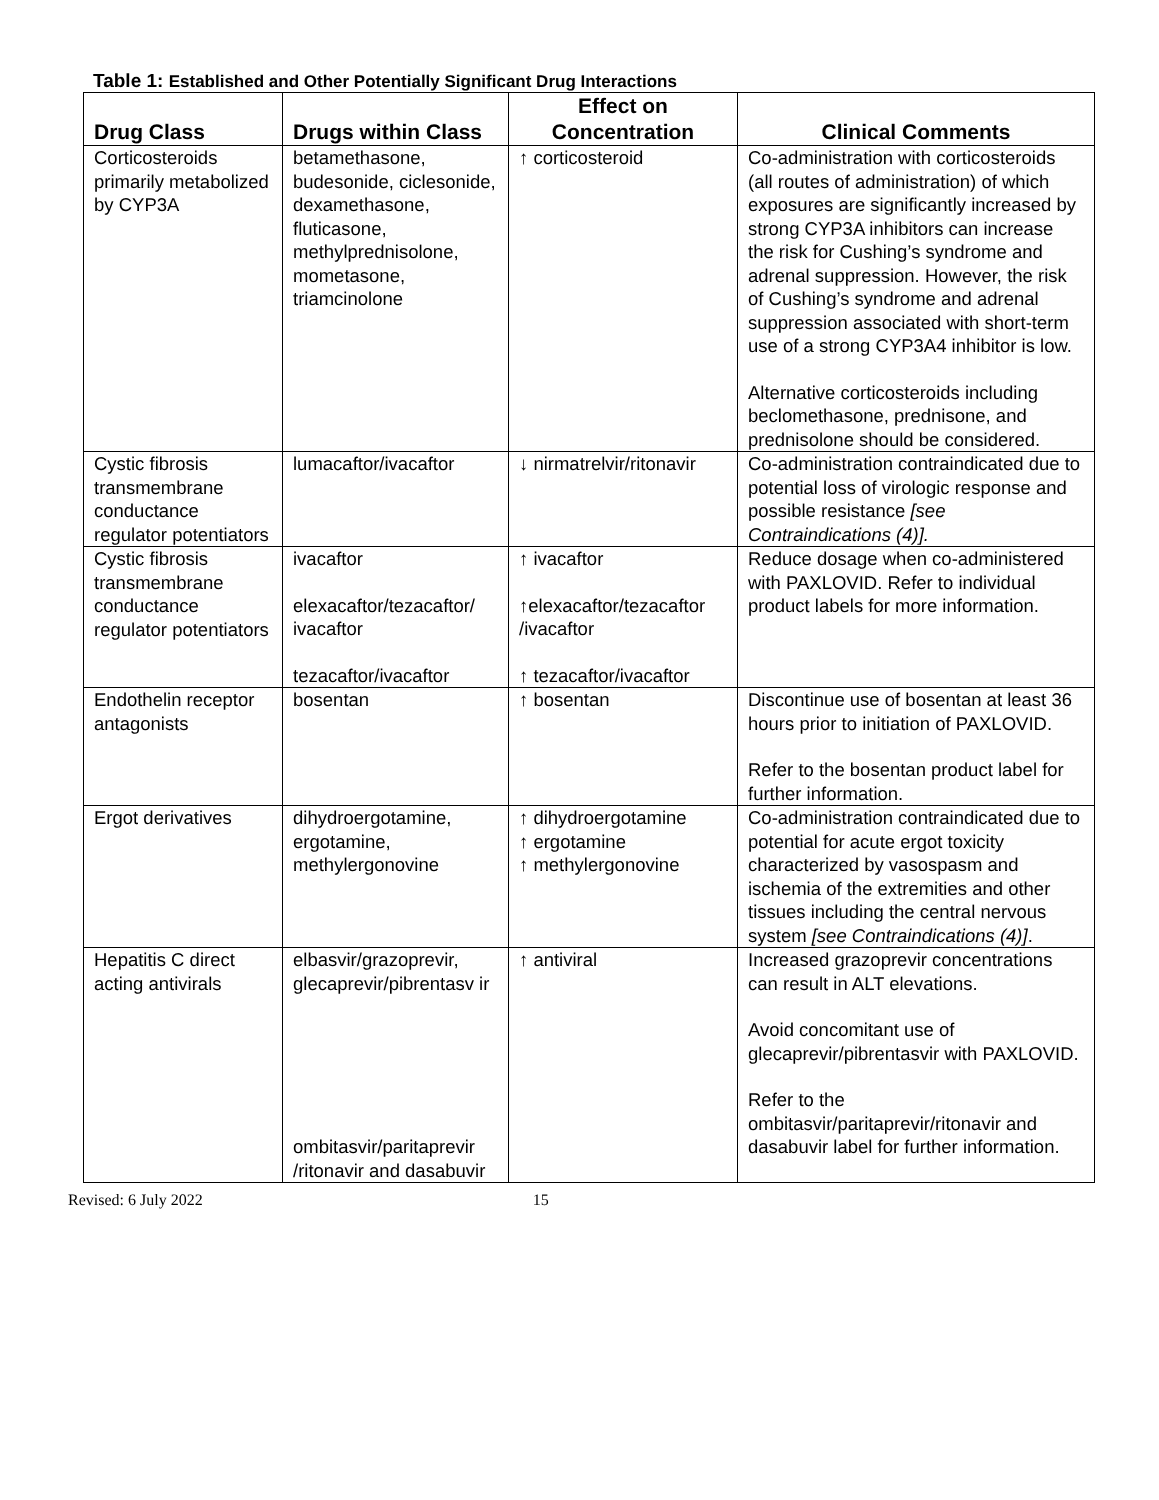Table 1: Established and Other Potentially Significant Drug Interactions
| Drug Class | Drugs within Class | Effect on Concentration | Clinical Comments |
| --- | --- | --- | --- |
| Corticosteroids primarily metabolized by CYP3A | betamethasone, budesonide, ciclesonide, dexamethasone, fluticasone, methylprednisolone, mometasone, triamcinolone | ↑ corticosteroid | Co-administration with corticosteroids (all routes of administration) of which exposures are significantly increased by strong CYP3A inhibitors can increase the risk for Cushing’s syndrome and adrenal suppression. However, the risk of Cushing’s syndrome and adrenal suppression associated with short-term use of a strong CYP3A4 inhibitor is low. Alternative corticosteroids including beclomethasone, prednisone, and prednisolone should be considered. |
| Cystic fibrosis transmembrane conductance regulator potentiators | lumacaftor/ivacaftor | ↓ nirmatrelvir/ritonavir | Co-administration contraindicated due to potential loss of virologic response and possible resistance [see Contraindications (4)]. |
| Cystic fibrosis transmembrane conductance regulator potentiators | ivacaftor elexacaftor/tezacaftor/ ivacaftor tezacaftor/ivacaftor | ↑ ivacaftor ↑elexacaftor/tezacaftor /ivacaftor ↑ tezacaftor/ivacaftor | Reduce dosage when co-administered with PAXLOVID. Refer to individual product labels for more information. |
| Endothelin receptor antagonists | bosentan | ↑ bosentan | Discontinue use of bosentan at least 36 hours prior to initiation of PAXLOVID. Refer to the bosentan product label for further information. |
| Ergot derivatives | dihydroergotamine, ergotamine, methylergonovine | ↑ dihydroergotamine ↑ ergotamine ↑ methylergonovine | Co-administration contraindicated due to potential for acute ergot toxicity characterized by vasospasm and ischemia of the extremities and other tissues including the central nervous system [see Contraindications (4)] . |
| Hepatitis C direct acting antivirals | elbasvir/grazoprevir, glecaprevir/pibrentasv ir ombitasvir/paritaprevir /ritonavir and dasabuvir | ↑ antiviral | Increased grazoprevir concentrations can result in ALT elevations. Avoid concomitant use of glecaprevir/pibrentasvir with PAXLOVID. Refer to the ombitasvir/paritaprevir/ritonavir and dasabuvir label for further information. |
Revised: 6 July 2022 15